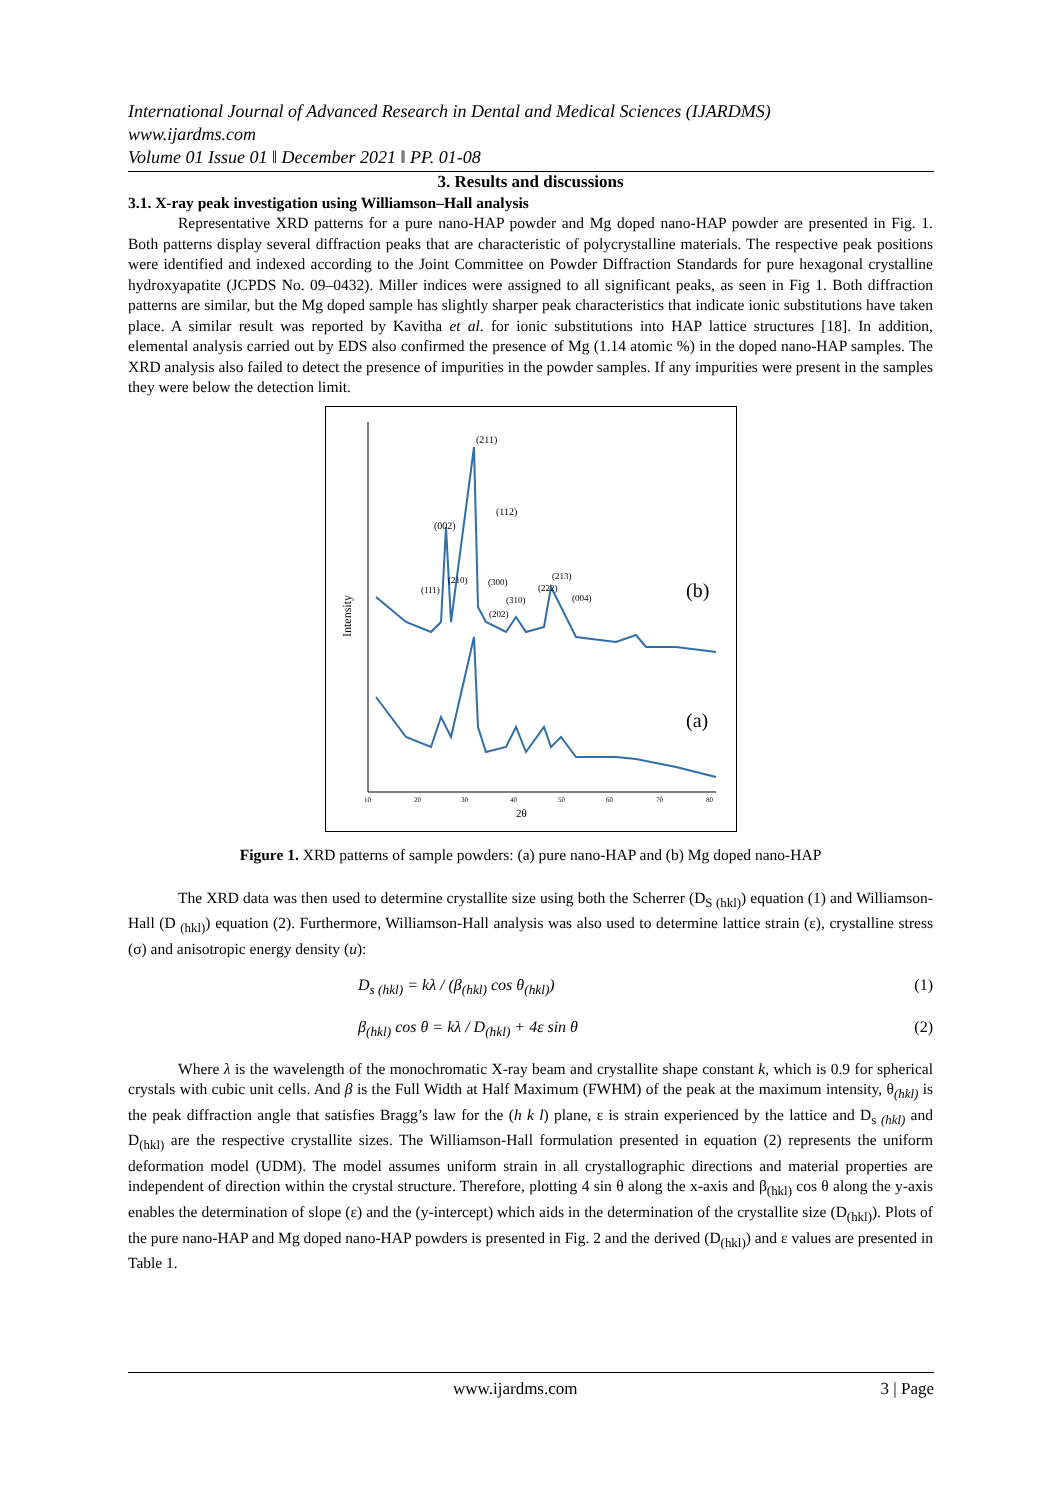International Journal of Advanced Research in Dental and Medical Sciences (IJARDMS)
www.ijardms.com
Volume 01 Issue 01 ǁ December 2021 ǁ PP. 01-08
3. Results and discussions
3.1. X-ray peak investigation using Williamson–Hall analysis
Representative XRD patterns for a pure nano-HAP powder and Mg doped nano-HAP powder are presented in Fig. 1. Both patterns display several diffraction peaks that are characteristic of polycrystalline materials. The respective peak positions were identified and indexed according to the Joint Committee on Powder Diffraction Standards for pure hexagonal crystalline hydroxyapatite (JCPDS No. 09–0432). Miller indices were assigned to all significant peaks, as seen in Fig 1. Both diffraction patterns are similar, but the Mg doped sample has slightly sharper peak characteristics that indicate ionic substitutions have taken place. A similar result was reported by Kavitha et al. for ionic substitutions into HAP lattice structures [18]. In addition, elemental analysis carried out by EDS also confirmed the presence of Mg (1.14 atomic %) in the doped nano-HAP samples. The XRD analysis also failed to detect the presence of impurities in the powder samples. If any impurities were present in the samples they were below the detection limit.
(211)
(002)
(112)
(111)
(210)
(300)
(213)
(222)
(004)
(310)
(202)
(b)
(a)
Intensity
10
20
30
40
50
60
70
80
2θ
Figure 1. XRD patterns of sample powders: (a) pure nano-HAP and (b) Mg doped nano-HAP
The XRD data was then used to determine crystallite size using both the Scherrer (D<sub>S (hkl)</sub>) equation (1) and Williamson-Hall (D <sub>(hkl)</sub>) equation (2). Furthermore, Williamson-Hall analysis was also used to determine lattice strain (ε), crystalline stress (σ) and anisotropic energy density (u):
D<sub>s (hkl)</sub> = kλ / (β<sub>(hkl)</sub> cos θ<sub>(hkl)</sub>) (1)
β<sub>(hkl)</sub> cos θ = kλ / D<sub>(hkl)</sub> + 4ε sin θ (2)
Where λ is the wavelength of the monochromatic X-ray beam and crystallite shape constant k, which is 0.9 for spherical crystals with cubic unit cells. And β is the Full Width at Half Maximum (FWHM) of the peak at the maximum intensity, θ<sub>(hkl)</sub> is the peak diffraction angle that satisfies Bragg’s law for the (h k l) plane, ε is strain experienced by the lattice and D<sub>s (hkl)</sub> and D<sub>(hkl)</sub> are the respective crystallite sizes. The Williamson-Hall formulation presented in equation (2) represents the uniform deformation model (UDM). The model assumes uniform strain in all crystallographic directions and material properties are independent of direction within the crystal structure. Therefore, plotting 4 sin θ along the x-axis and β<sub>(hkl)</sub> cos θ along the y-axis enables the determination of slope (ε) and the (y-intercept) which aids in the determination of the crystallite size (D<sub>(hkl)</sub>). Plots of the pure nano-HAP and Mg doped nano-HAP powders is presented in Fig. 2 and the derived (D<sub>(hkl)</sub>) and ε values are presented in Table 1.
www.ijardms.com 3 | Page